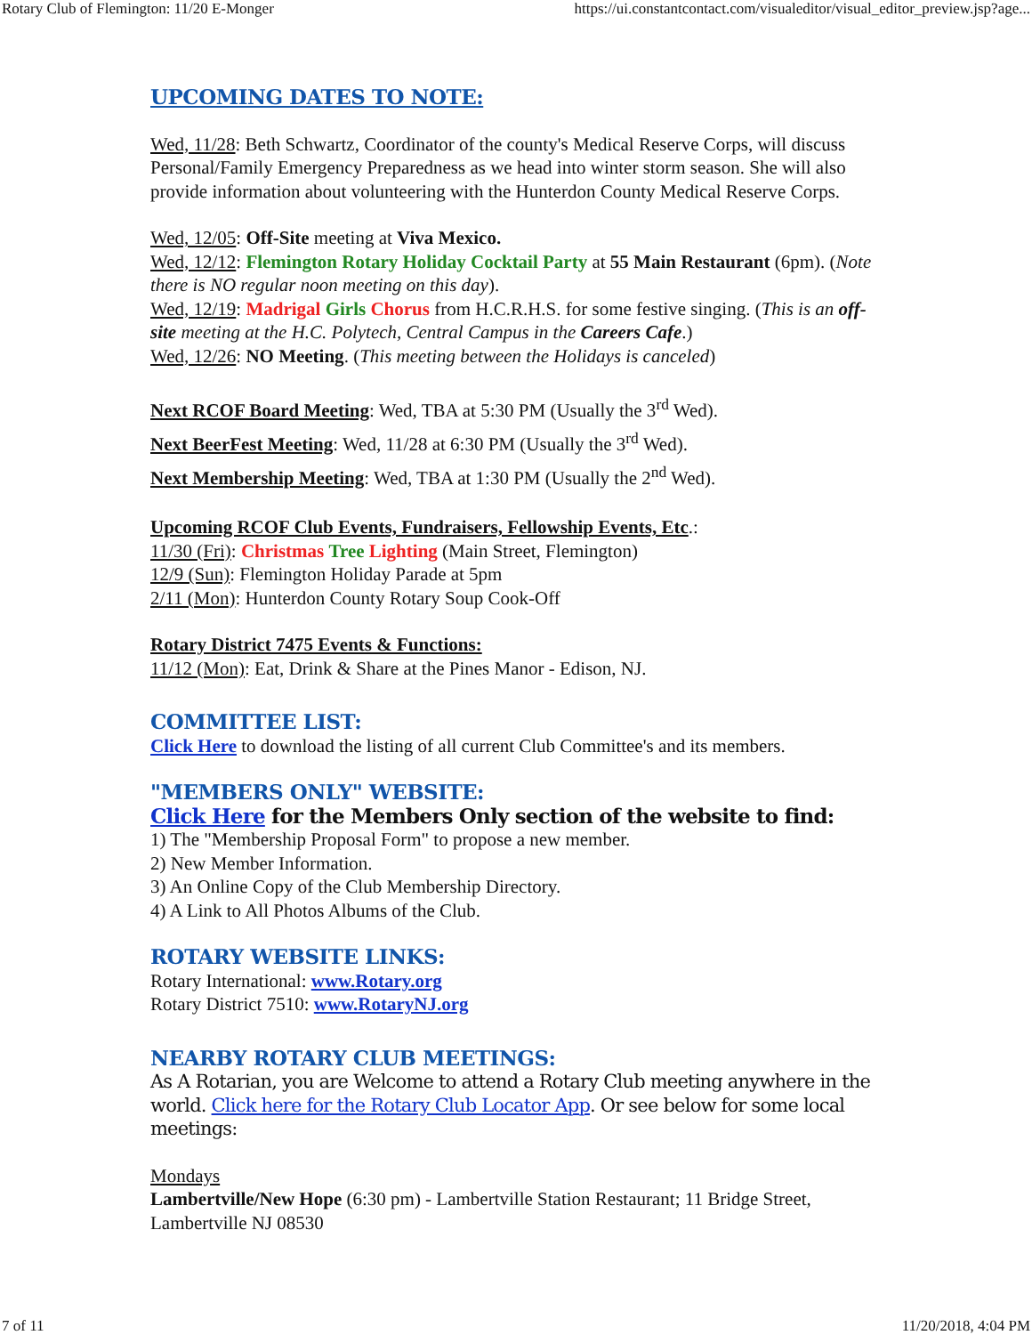Rotary Club of Flemington: 11/20 E-Monger https://ui.constantcontact.com/visualeditor/visual_editor_preview.jsp?age...
UPCOMING DATES TO NOTE:
Wed, 11/28: Beth Schwartz, Coordinator of the county's Medical Reserve Corps, will discuss Personal/Family Emergency Preparedness as we head into winter storm season. She will also provide information about volunteering with the Hunterdon County Medical Reserve Corps.
Wed, 12/05: Off-Site meeting at Viva Mexico.
Wed, 12/12: Flemington Rotary Holiday Cocktail Party at 55 Main Restaurant (6pm). (Note there is NO regular noon meeting on this day).
Wed, 12/19: Madrigal Girls Chorus from H.C.R.H.S. for some festive singing. (This is an off-site meeting at the H.C. Polytech, Central Campus in the Careers Cafe.)
Wed, 12/26: NO Meeting. (This meeting between the Holidays is canceled)
Next RCOF Board Meeting: Wed, TBA at 5:30 PM (Usually the 3<sup>rd</sup> Wed).
Next BeerFest Meeting: Wed, 11/28 at 6:30 PM (Usually the 3<sup>rd</sup> Wed).
Next Membership Meeting: Wed, TBA at 1:30 PM (Usually the 2<sup>nd</sup> Wed).
Upcoming RCOF Club Events, Fundraisers, Fellowship Events, Etc.:
11/30 (Fri): Christmas Tree Lighting (Main Street, Flemington)
12/9 (Sun): Flemington Holiday Parade at 5pm
2/11 (Mon): Hunterdon County Rotary Soup Cook-Off
Rotary District 7475 Events & Functions:
11/12 (Mon): Eat, Drink & Share at the Pines Manor - Edison, NJ.
COMMITTEE LIST:
Click Here to download the listing of all current Club Committee's and its members.
"MEMBERS ONLY" WEBSITE:
Click Here for the Members Only section of the website to find:
1) The "Membership Proposal Form" to propose a new member.
2) New Member Information.
3) An Online Copy of the Club Membership Directory.
4) A Link to All Photos Albums of the Club.
ROTARY WEBSITE LINKS:
Rotary International: www.Rotary.org
Rotary District 7510: www.RotaryNJ.org
NEARBY ROTARY CLUB MEETINGS:
As A Rotarian, you are Welcome to attend a Rotary Club meeting anywhere in the world. Click here for the Rotary Club Locator App. Or see below for some local meetings:
Mondays
Lambertville/New Hope (6:30 pm) - Lambertville Station Restaurant; 11 Bridge Street, Lambertville NJ 08530
7 of 11 11/20/2018, 4:04 PM